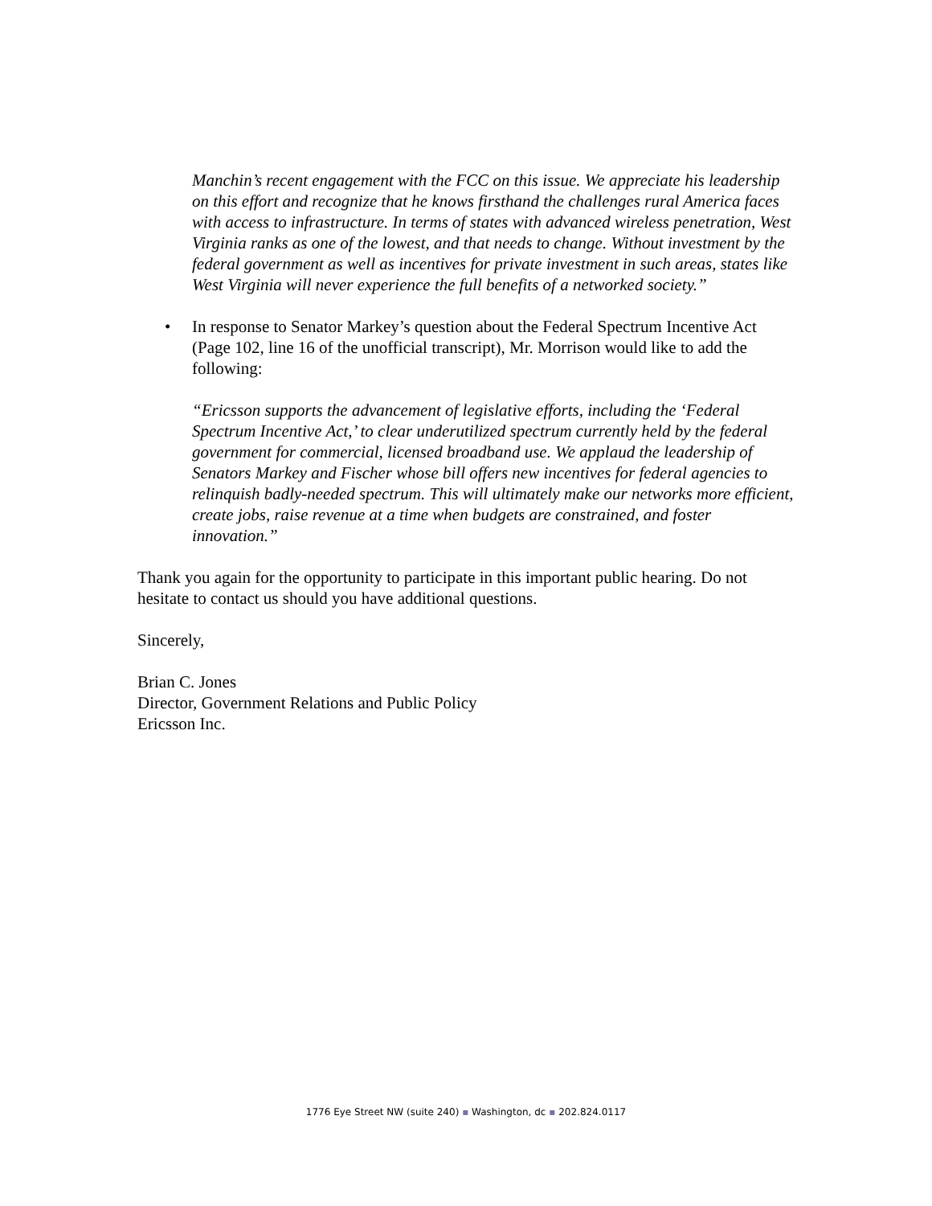Manchin’s recent engagement with the FCC on this issue. We appreciate his leadership on this effort and recognize that he knows firsthand the challenges rural America faces with access to infrastructure. In terms of states with advanced wireless penetration, West Virginia ranks as one of the lowest, and that needs to change. Without investment by the federal government as well as incentives for private investment in such areas, states like West Virginia will never experience the full benefits of a networked society.”
• In response to Senator Markey’s question about the Federal Spectrum Incentive Act (Page 102, line 16 of the unofficial transcript), Mr. Morrison would like to add the following:
“Ericsson supports the advancement of legislative efforts, including the ‘Federal Spectrum Incentive Act,’ to clear underutilized spectrum currently held by the federal government for commercial, licensed broadband use. We applaud the leadership of Senators Markey and Fischer whose bill offers new incentives for federal agencies to relinquish badly-needed spectrum. This will ultimately make our networks more efficient, create jobs, raise revenue at a time when budgets are constrained, and foster innovation.”
Thank you again for the opportunity to participate in this important public hearing. Do not hesitate to contact us should you have additional questions.
Sincerely,
Brian C. Jones
Director, Government Relations and Public Policy
Ericsson Inc.
1776 Eye Street NW (suite 240) ▪ Washington, dc ▪ 202.824.0117